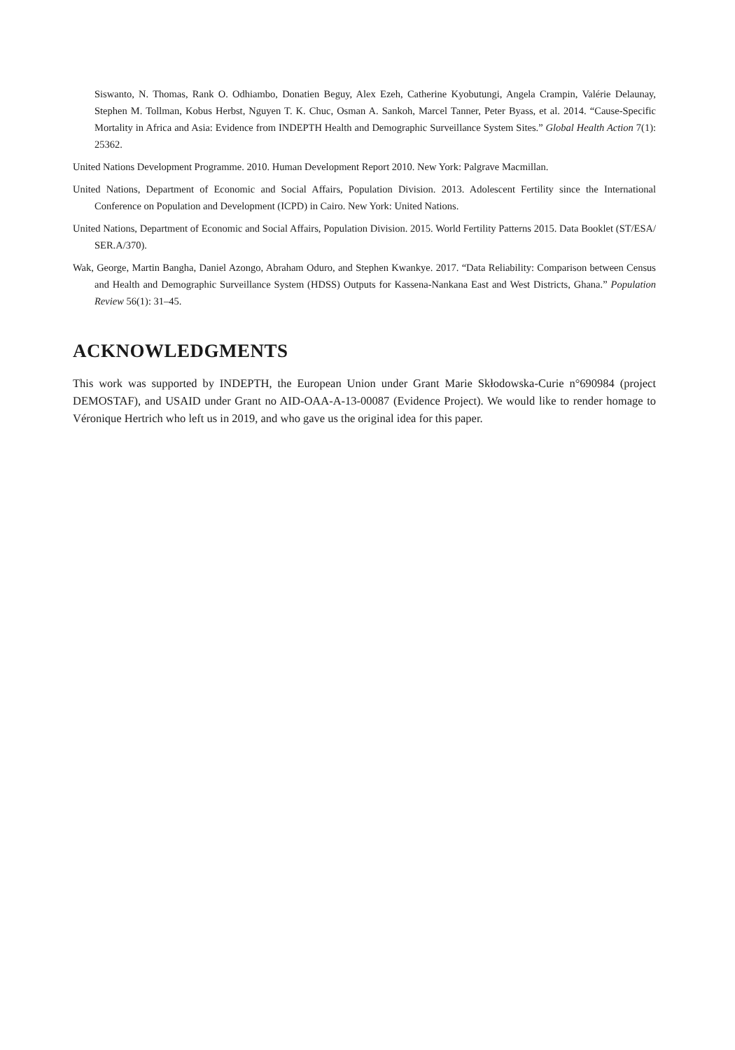Siswanto, N. Thomas, Rank O. Odhiambo, Donatien Beguy, Alex Ezeh, Catherine Kyobutungi, Angela Crampin, Valérie Delaunay, Stephen M. Tollman, Kobus Herbst, Nguyen T. K. Chuc, Osman A. Sankoh, Marcel Tanner, Peter Byass, et al. 2014. “Cause-Specific Mortality in Africa and Asia: Evidence from INDEPTH Health and Demographic Surveillance System Sites.” Global Health Action 7(1): 25362.
United Nations Development Programme. 2010. Human Development Report 2010. New York: Palgrave Macmillan.
United Nations, Department of Economic and Social Affairs, Population Division. 2013. Adolescent Fertility since the International Conference on Population and Development (ICPD) in Cairo. New York: United Nations.
United Nations, Department of Economic and Social Affairs, Population Division. 2015. World Fertility Patterns 2015. Data Booklet (ST/ESA/ SER.A/370).
Wak, George, Martin Bangha, Daniel Azongo, Abraham Oduro, and Stephen Kwankye. 2017. “Data Reliability: Comparison between Census and Health and Demographic Surveillance System (HDSS) Outputs for Kassena-Nankana East and West Districts, Ghana.” Population Review 56(1): 31–45.
ACKNOWLEDGMENTS
This work was supported by INDEPTH, the European Union under Grant Marie Skłodowska-Curie n°690984 (project DEMOSTAF), and USAID under Grant no AID-OAA-A-13-00087 (Evidence Project). We would like to render homage to Véronique Hertrich who left us in 2019, and who gave us the original idea for this paper.